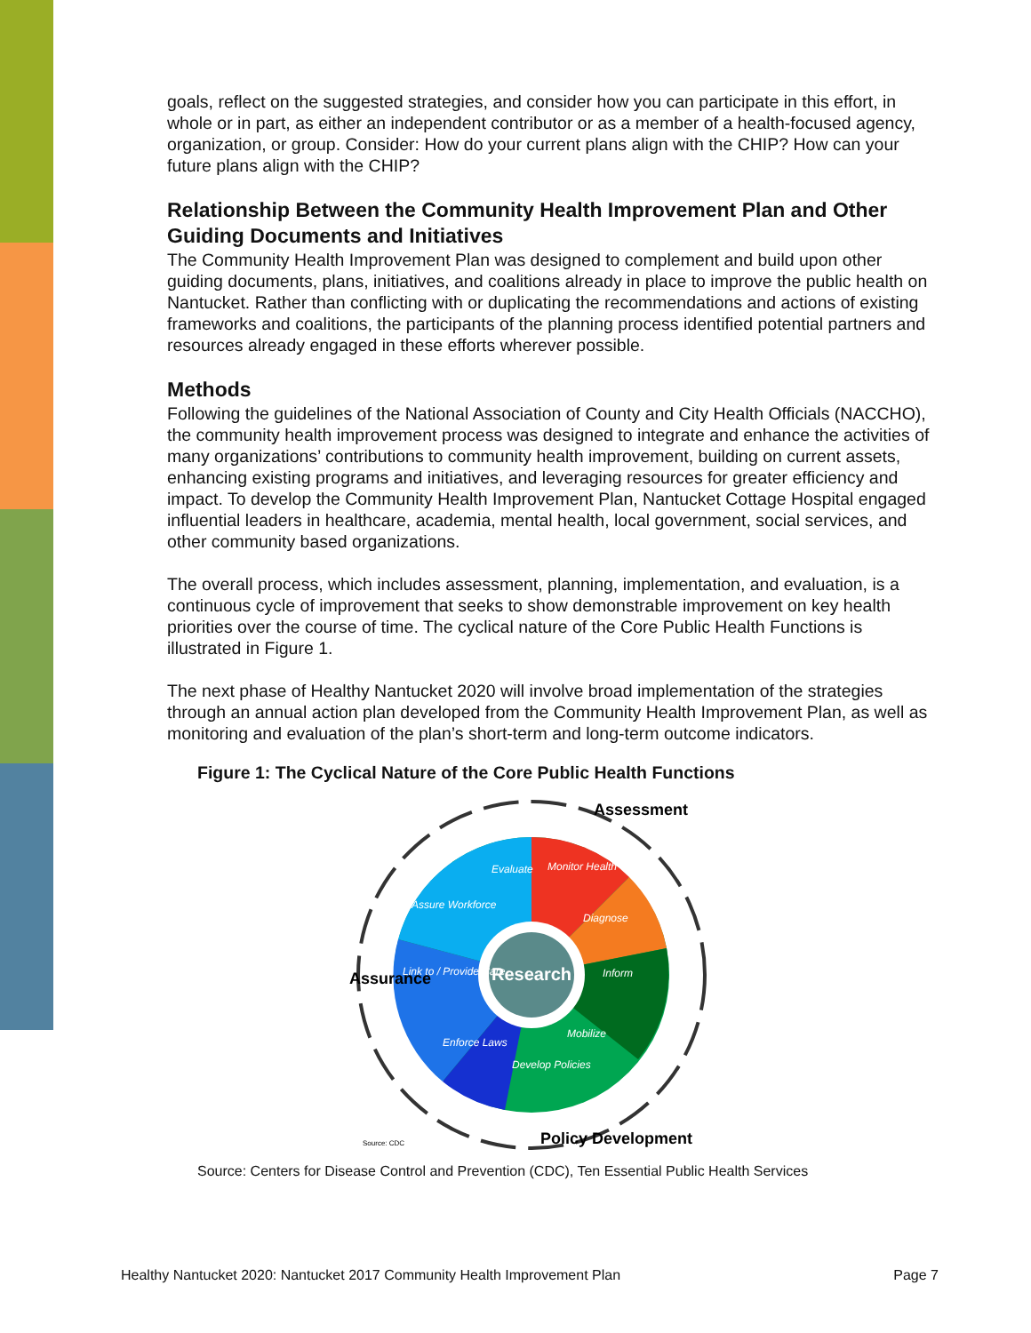goals, reflect on the suggested strategies, and consider how you can participate in this effort, in whole or in part, as either an independent contributor or as a member of a health-focused agency, organization, or group. Consider: How do your current plans align with the CHIP? How can your future plans align with the CHIP?
Relationship Between the Community Health Improvement Plan and Other Guiding Documents and Initiatives
The Community Health Improvement Plan was designed to complement and build upon other guiding documents, plans, initiatives, and coalitions already in place to improve the public health on Nantucket. Rather than conflicting with or duplicating the recommendations and actions of existing frameworks and coalitions, the participants of the planning process identified potential partners and resources already engaged in these efforts wherever possible.
Methods
Following the guidelines of the National Association of County and City Health Officials (NACCHO), the community health improvement process was designed to integrate and enhance the activities of many organizations’ contributions to community health improvement, building on current assets, enhancing existing programs and initiatives, and leveraging resources for greater efficiency and impact. To develop the Community Health Improvement Plan, Nantucket Cottage Hospital engaged influential leaders in healthcare, academia, mental health, local government, social services, and other community based organizations.
The overall process, which includes assessment, planning, implementation, and evaluation, is a continuous cycle of improvement that seeks to show demonstrable improvement on key health priorities over the course of time. The cyclical nature of the Core Public Health Functions is illustrated in Figure 1.
The next phase of Healthy Nantucket 2020 will involve broad implementation of the strategies through an annual action plan developed from the Community Health Improvement Plan, as well as monitoring and evaluation of the plan’s short-term and long-term outcome indicators.
Figure 1: The Cyclical Nature of the Core Public Health Functions
Research
Evaluate
Monitor Health
Diagnose
Inform
Mobilize
Develop Policies
Enforce Laws
Link to / Provide Care
Assure Workforce
Assessment
Assurance
Policy Development
Source: CDC
Source: Centers for Disease Control and Prevention (CDC), Ten Essential Public Health Services
Healthy Nantucket 2020: Nantucket 2017 Community Health Improvement Plan Page 7